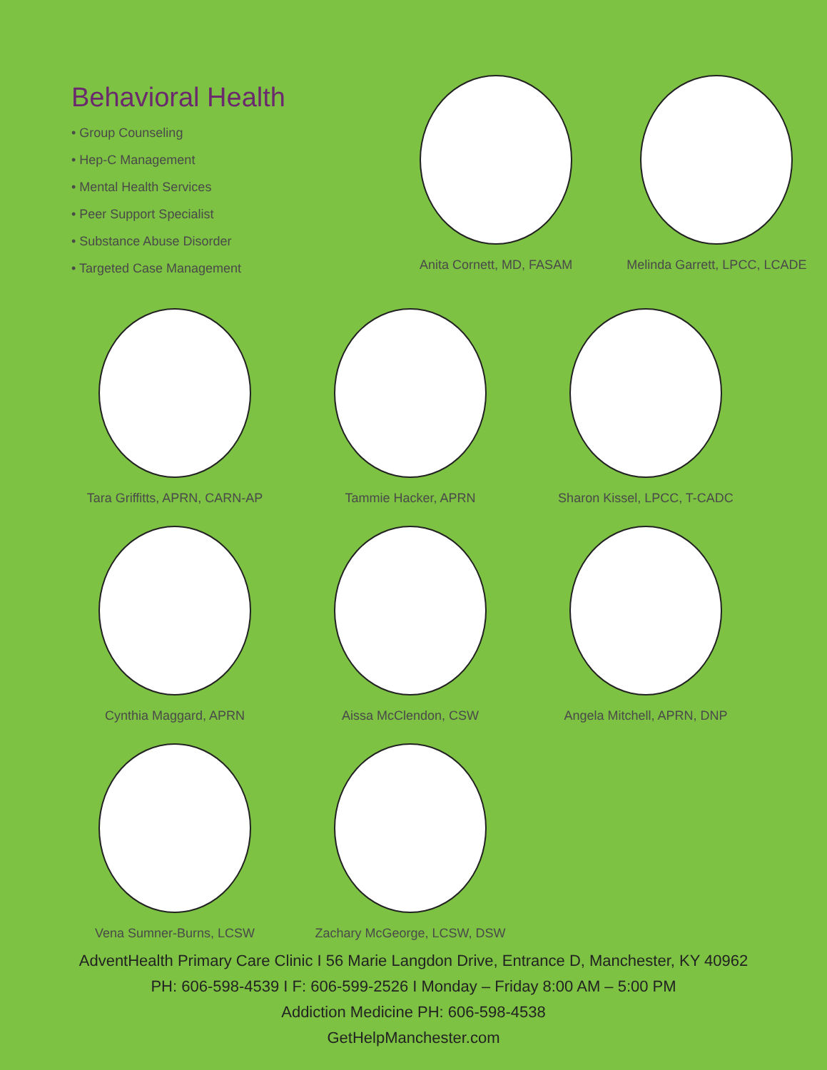Behavioral Health
• Group Counseling
• Hep-C Management
• Mental Health Services
• Peer Support Specialist
• Substance Abuse Disorder
• Targeted Case Management
Anita Cornett, MD, FASAM Melinda Garrett, LPCC, LCADE
Tara Griffitts, APRN, CARN-AP Tammie Hacker, APRN Sharon Kissel, LPCC, T-CADC
Cynthia Maggard, APRN Aissa McClendon, CSW Angela Mitchell, APRN, DNP
Vena Sumner-Burns, LCSW Zachary McGeorge, LCSW, DSW
AdventHealth Primary Care Clinic I 56 Marie Langdon Drive, Entrance D, Manchester, KY 40962
PH: 606-598-4539 I F: 606-599-2526 I Monday – Friday 8:00 AM – 5:00 PM
Addiction Medicine PH: 606-598-4538
GetHelpManchester.com